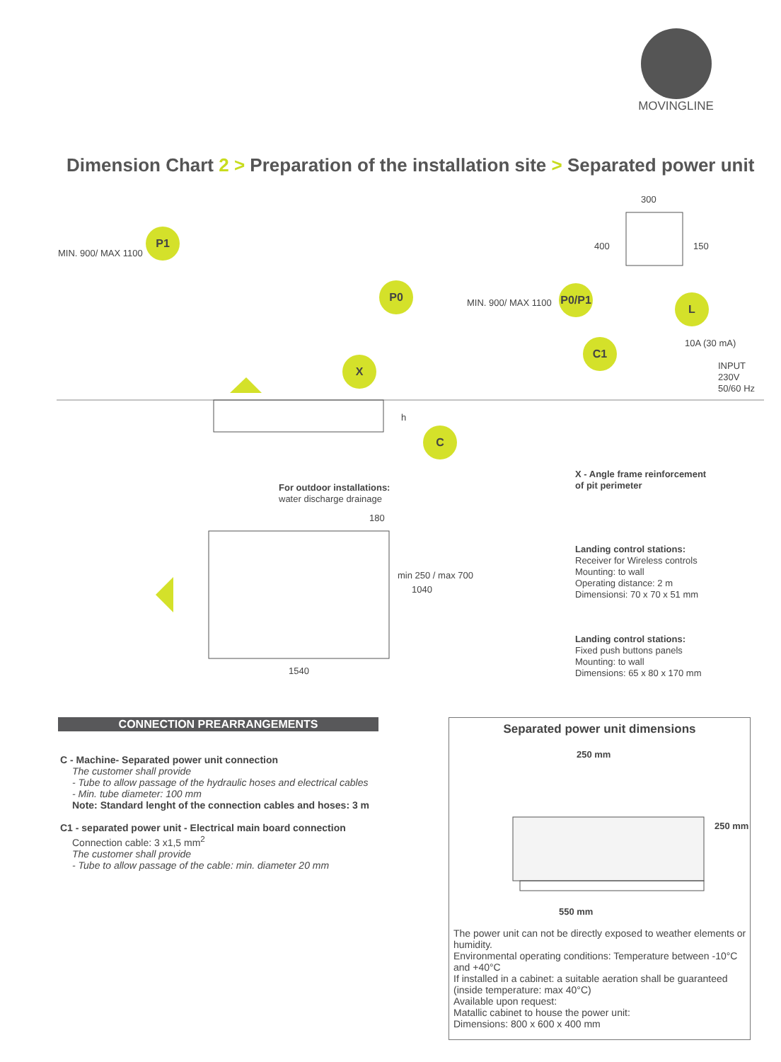MOVINGLINE
Dimension Chart 2 > Preparation of the installation site > Separated power unit
P1
P0 P0/P1
L
C1
X
C
MIN. 900/ MAX 1100
MIN. 900/ MAX 1100
300
400 150
10A (30 mA)
INPUT
230V
50/60 Hz
h
For outdoor installations:
water discharge drainage
180
min 250 / max 700
1040
1540
X - Angle frame reinforcement
of pit perimeter
Landing control stations:
Receiver for Wireless controls
Mounting: to wall
Operating distance: 2 m
Dimensionsi: 70 x 70 x 51 mm
Landing control stations:
Fixed push buttons panels
Mounting: to wall
Dimensions: 65 x 80 x 170 mm
CONNECTION PREARRANGEMENTS
C - Machine- Separated power unit connection
The customer shall provide
- Tube to allow passage of the hydraulic hoses and electrical cables
- Min. tube diameter: 100 mm
Note: Standard lenght of the connection cables and hoses: 3 m
C1 - separated power unit - Electrical main board connection
Connection cable: 3 x1,5 mm<sup>2</sup>
The customer shall provide
- Tube to allow passage of the cable: min. diameter 20 mm
Separated power unit dimensions
250 mm
250 mm
550 mm
The power unit can not be directly exposed to weather elements or humidity.
Environmental operating conditions: Temperature between -10°C and +40°C
If installed in a cabinet: a suitable aeration shall be guaranteed (inside temperature: max 40°C)
Available upon request:
Matallic cabinet to house the power unit:
Dimensions: 800 x 600 x 400 mm